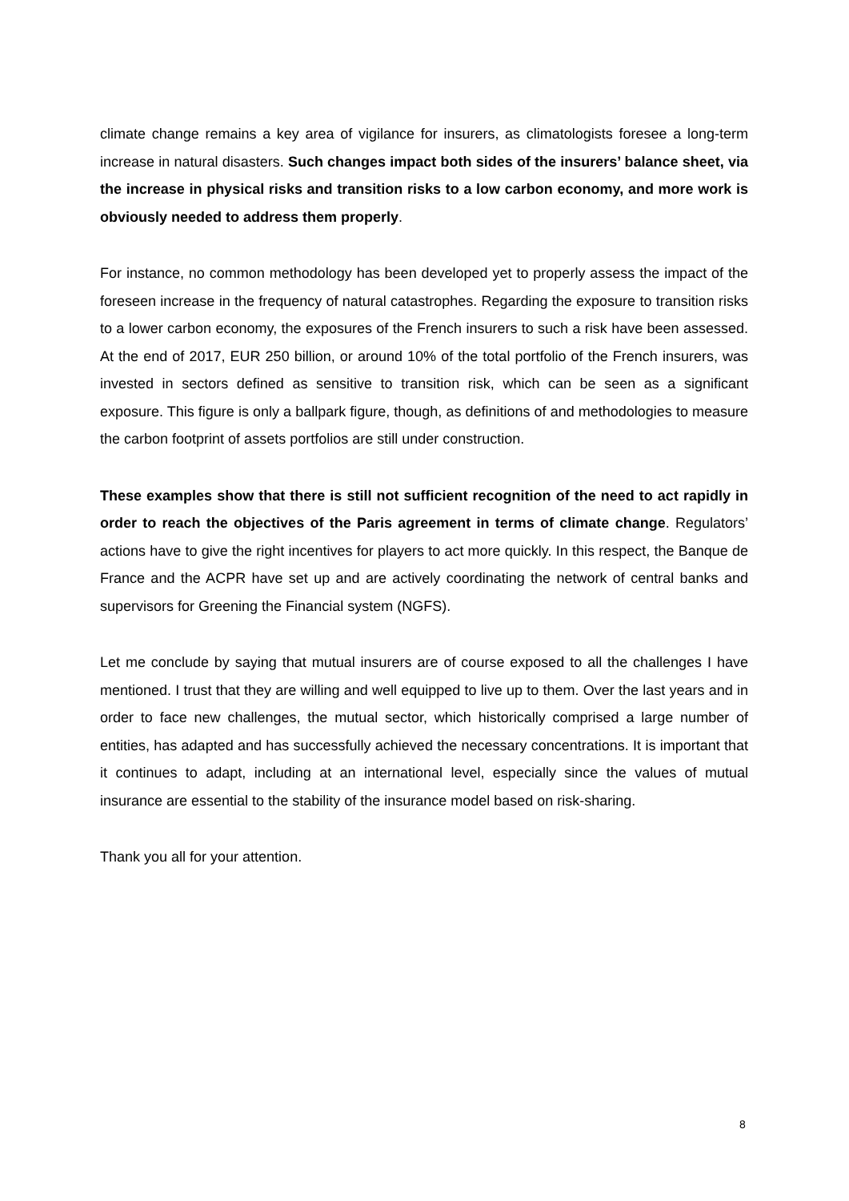climate change remains a key area of vigilance for insurers, as climatologists foresee a long-term increase in natural disasters. Such changes impact both sides of the insurers’ balance sheet, via the increase in physical risks and transition risks to a low carbon economy, and more work is obviously needed to address them properly.
For instance, no common methodology has been developed yet to properly assess the impact of the foreseen increase in the frequency of natural catastrophes. Regarding the exposure to transition risks to a lower carbon economy, the exposures of the French insurers to such a risk have been assessed. At the end of 2017, EUR 250 billion, or around 10% of the total portfolio of the French insurers, was invested in sectors defined as sensitive to transition risk, which can be seen as a significant exposure. This figure is only a ballpark figure, though, as definitions of and methodologies to measure the carbon footprint of assets portfolios are still under construction.
These examples show that there is still not sufficient recognition of the need to act rapidly in order to reach the objectives of the Paris agreement in terms of climate change. Regulators’ actions have to give the right incentives for players to act more quickly. In this respect, the Banque de France and the ACPR have set up and are actively coordinating the network of central banks and supervisors for Greening the Financial system (NGFS).
Let me conclude by saying that mutual insurers are of course exposed to all the challenges I have mentioned. I trust that they are willing and well equipped to live up to them. Over the last years and in order to face new challenges, the mutual sector, which historically comprised a large number of entities, has adapted and has successfully achieved the necessary concentrations. It is important that it continues to adapt, including at an international level, especially since the values of mutual insurance are essential to the stability of the insurance model based on risk-sharing.
Thank you all for your attention.
8